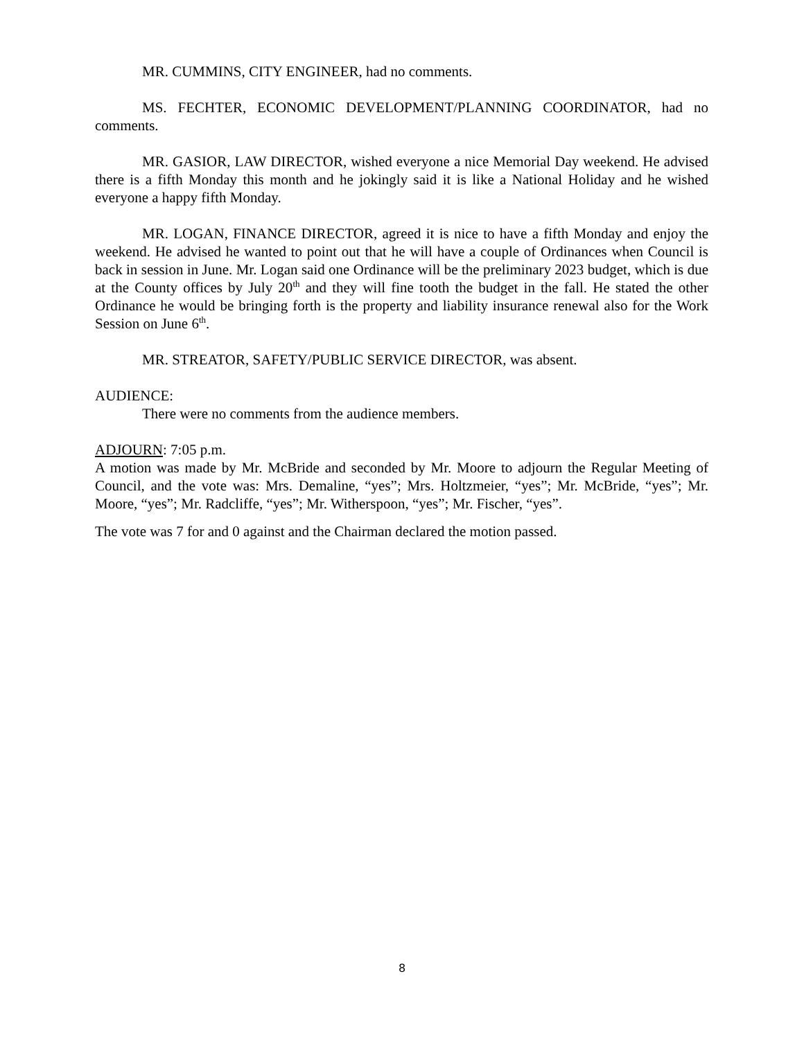MR. CUMMINS, CITY ENGINEER, had no comments.
MS. FECHTER, ECONOMIC DEVELOPMENT/PLANNING COORDINATOR, had no comments.
MR. GASIOR, LAW DIRECTOR, wished everyone a nice Memorial Day weekend. He advised there is a fifth Monday this month and he jokingly said it is like a National Holiday and he wished everyone a happy fifth Monday.
MR. LOGAN, FINANCE DIRECTOR, agreed it is nice to have a fifth Monday and enjoy the weekend. He advised he wanted to point out that he will have a couple of Ordinances when Council is back in session in June. Mr. Logan said one Ordinance will be the preliminary 2023 budget, which is due at the County offices by July 20<sup>th</sup> and they will fine tooth the budget in the fall. He stated the other Ordinance he would be bringing forth is the property and liability insurance renewal also for the Work Session on June 6<sup>th</sup>.
MR. STREATOR, SAFETY/PUBLIC SERVICE DIRECTOR, was absent.
AUDIENCE:
There were no comments from the audience members.
ADJOURN: 7:05 p.m.
A motion was made by Mr. McBride and seconded by Mr. Moore to adjourn the Regular Meeting of Council, and the vote was: Mrs. Demaline, “yes”; Mrs. Holtzmeier, “yes”; Mr. McBride, “yes”; Mr. Moore, “yes”; Mr. Radcliffe, “yes”; Mr. Witherspoon, “yes”; Mr. Fischer, “yes”.
The vote was 7 for and 0 against and the Chairman declared the motion passed.
8